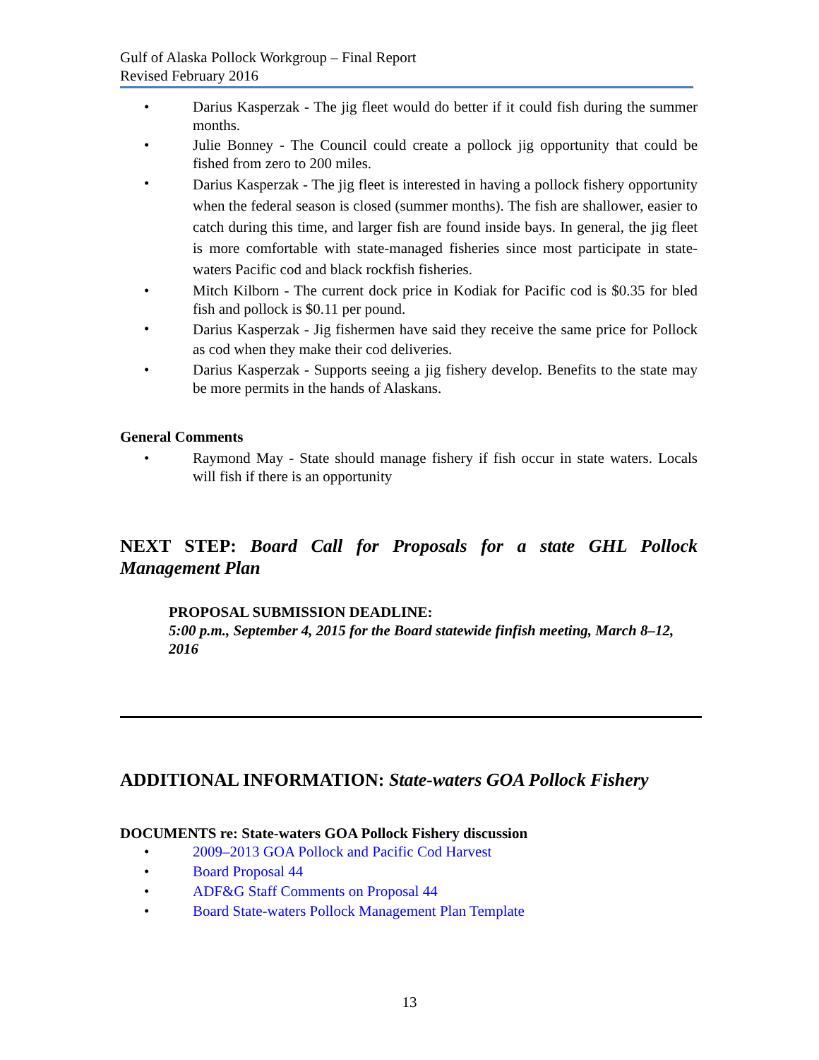Gulf of Alaska Pollock Workgroup – Final Report
Revised February 2016
• Darius Kasperzak - The jig fleet would do better if it could fish during the summer months.
• Julie Bonney - The Council could create a pollock jig opportunity that could be fished from zero to 200 miles.
• Darius Kasperzak - The jig fleet is interested in having a pollock fishery opportunity when the federal season is closed (summer months). The fish are shallower, easier to catch during this time, and larger fish are found inside bays. In general, the jig fleet is more comfortable with state-managed fisheries since most participate in state-waters Pacific cod and black rockfish fisheries.
• Mitch Kilborn - The current dock price in Kodiak for Pacific cod is $0.35 for bled fish and pollock is $0.11 per pound.
• Darius Kasperzak - Jig fishermen have said they receive the same price for Pollock as cod when they make their cod deliveries.
• Darius Kasperzak - Supports seeing a jig fishery develop. Benefits to the state may be more permits in the hands of Alaskans.
General Comments
• Raymond May - State should manage fishery if fish occur in state waters. Locals will fish if there is an opportunity
NEXT STEP: Board Call for Proposals for a state GHL Pollock Management Plan
PROPOSAL SUBMISSION DEADLINE:
5:00 p.m., September 4, 2015 for the Board statewide finfish meeting, March 8–12, 2016
ADDITIONAL INFORMATION: State-waters GOA Pollock Fishery
DOCUMENTS re: State-waters GOA Pollock Fishery discussion
• 2009–2013 GOA Pollock and Pacific Cod Harvest
• Board Proposal 44
• ADF&G Staff Comments on Proposal 44
• Board State-waters Pollock Management Plan Template
13